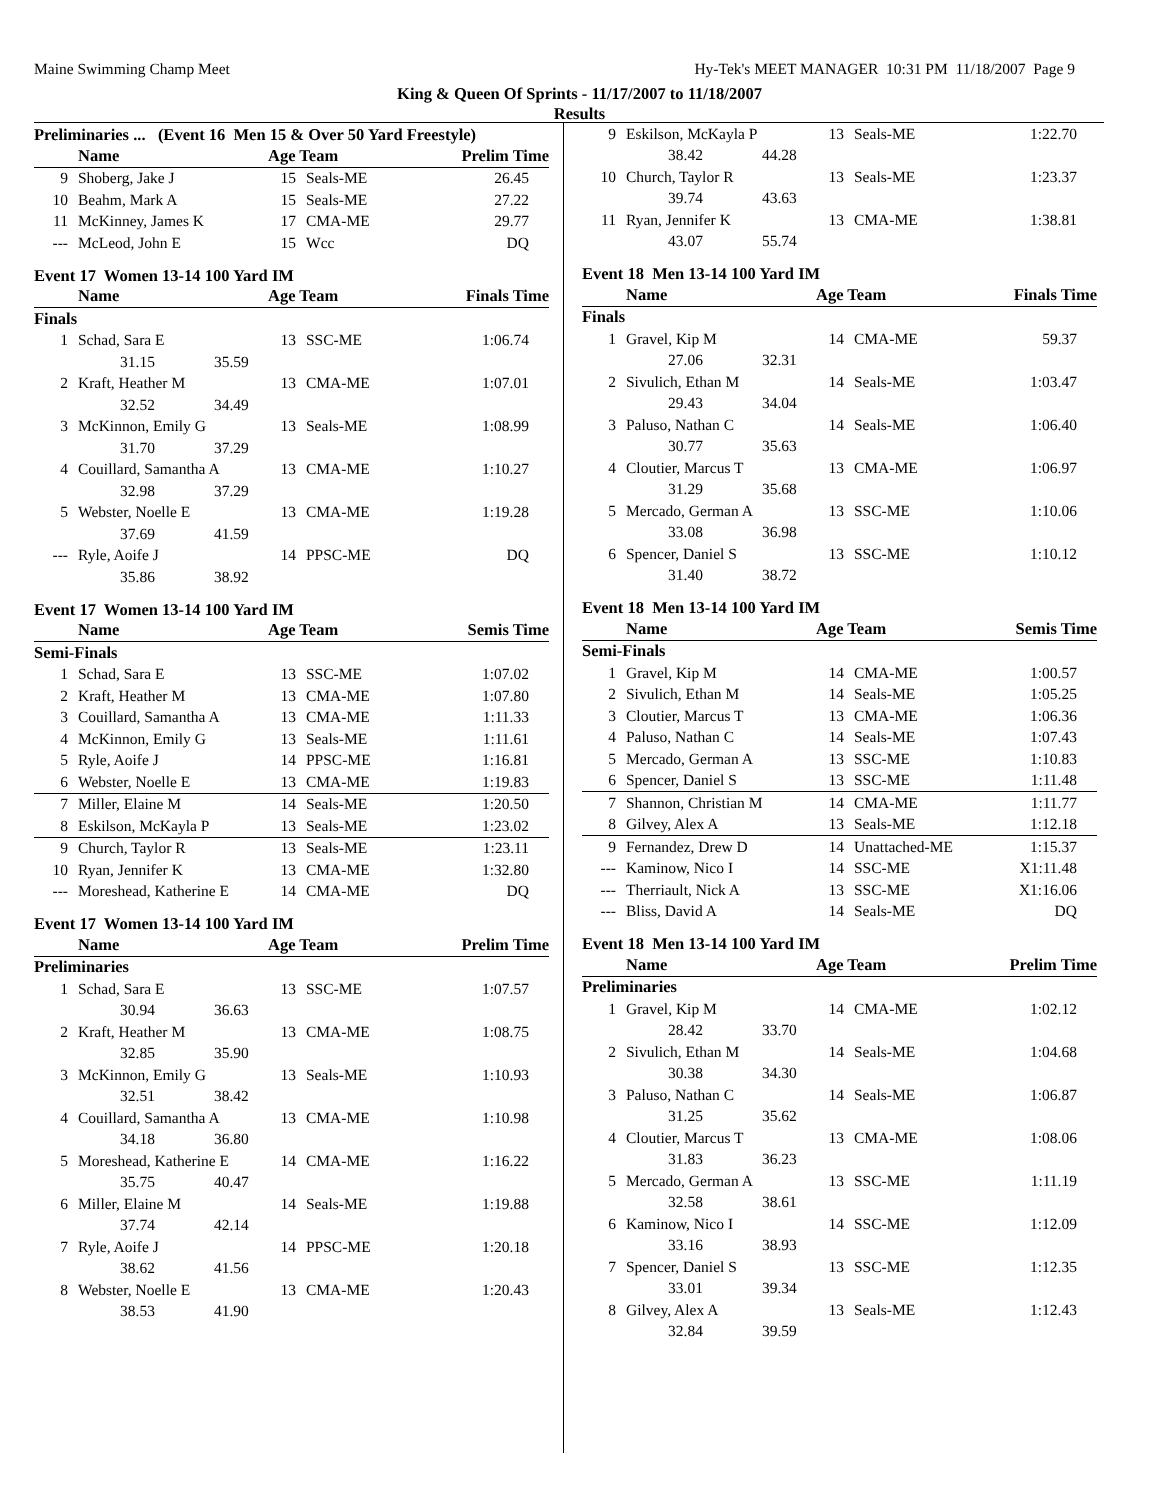Maine Swimming Champ Meet Hy-Tek's MEET MANAGER 10:31 PM 11/18/2007 Page 9
King & Queen Of Sprints - 11/17/2007 to 11/18/2007
Results
Preliminaries ... (Event 16 Men 15 & Over 50 Yard Freestyle)
| | Name | Age Team | | Prelim Time |
| --- | --- | --- | --- | --- |
| 9 | Shoberg, Jake J | 15 | Seals-ME | 26.45 |
| 10 | Beahm, Mark A | 15 | Seals-ME | 27.22 |
| 11 | McKinney, James K | 17 | CMA-ME | 29.77 |
| --- | McLeod, John E | 15 | Wcc | DQ |
Event 17 Women 13-14 100 Yard IM
| | Name | Age Team | | Finals Time |
| --- | --- | --- | --- | --- |
| Finals | | | | |
| 1 | Schad, Sara E | 13 | SSC-ME | 1:06.74 |
| 31.15 35.59 | | | | |
| 2 | Kraft, Heather M | 13 | CMA-ME | 1:07.01 |
| 32.52 34.49 | | | | |
| 3 | McKinnon, Emily G | 13 | Seals-ME | 1:08.99 |
| 31.70 37.29 | | | | |
| 4 | Couillard, Samantha A | 13 | CMA-ME | 1:10.27 |
| 32.98 37.29 | | | | |
| 5 | Webster, Noelle E | 13 | CMA-ME | 1:19.28 |
| 37.69 41.59 | | | | |
| --- | Ryle, Aoife J | 14 | PPSC-ME | DQ |
| 35.86 38.92 | | | | |
Event 17 Women 13-14 100 Yard IM
| | Name | Age Team | | Semis Time |
| --- | --- | --- | --- | --- |
| Semi-Finals | | | | |
| 1 | Schad, Sara E | 13 | SSC-ME | 1:07.02 |
| 2 | Kraft, Heather M | 13 | CMA-ME | 1:07.80 |
| 3 | Couillard, Samantha A | 13 | CMA-ME | 1:11.33 |
| 4 | McKinnon, Emily G | 13 | Seals-ME | 1:11.61 |
| 5 | Ryle, Aoife J | 14 | PPSC-ME | 1:16.81 |
| 6 | Webster, Noelle E | 13 | CMA-ME | 1:19.83 |
| 7 | Miller, Elaine M | 14 | Seals-ME | 1:20.50 |
| 8 | Eskilson, McKayla P | 13 | Seals-ME | 1:23.02 |
| 9 | Church, Taylor R | 13 | Seals-ME | 1:23.11 |
| 10 | Ryan, Jennifer K | 13 | CMA-ME | 1:32.80 |
| --- | Moreshead, Katherine E | 14 | CMA-ME | DQ |
Event 17 Women 13-14 100 Yard IM
| | Name | Age Team | | Prelim Time |
| --- | --- | --- | --- | --- |
| Preliminaries | | | | |
| 1 | Schad, Sara E | 13 | SSC-ME | 1:07.57 |
| 30.94 36.63 | | | | |
| 2 | Kraft, Heather M | 13 | CMA-ME | 1:08.75 |
| 32.85 35.90 | | | | |
| 3 | McKinnon, Emily G | 13 | Seals-ME | 1:10.93 |
| 32.51 38.42 | | | | |
| 4 | Couillard, Samantha A | 13 | CMA-ME | 1:10.98 |
| 34.18 36.80 | | | | |
| 5 | Moreshead, Katherine E | 14 | CMA-ME | 1:16.22 |
| 35.75 40.47 | | | | |
| 6 | Miller, Elaine M | 14 | Seals-ME | 1:19.88 |
| 37.74 42.14 | | | | |
| 7 | Ryle, Aoife J | 14 | PPSC-ME | 1:20.18 |
| 38.62 41.56 | | | | |
| 8 | Webster, Noelle E | 13 | CMA-ME | 1:20.43 |
| 38.53 41.90 | | | | |
| 9 | Eskilson, McKayla P | 13 | Seals-ME | 1:22.70 |
| 38.42 44.28 | | | | |
| 10 | Church, Taylor R | 13 | Seals-ME | 1:23.37 |
| 39.74 43.63 | | | | |
| 11 | Ryan, Jennifer K | 13 | CMA-ME | 1:38.81 |
| 43.07 55.74 | | | | |
Event 18 Men 13-14 100 Yard IM
| | Name | Age Team | | Finals Time |
| --- | --- | --- | --- | --- |
| Finals | | | | |
| 1 | Gravel, Kip M | 14 | CMA-ME | 59.37 |
| 27.06 32.31 | | | | |
| 2 | Sivulich, Ethan M | 14 | Seals-ME | 1:03.47 |
| 29.43 34.04 | | | | |
| 3 | Paluso, Nathan C | 14 | Seals-ME | 1:06.40 |
| 30.77 35.63 | | | | |
| 4 | Cloutier, Marcus T | 13 | CMA-ME | 1:06.97 |
| 31.29 35.68 | | | | |
| 5 | Mercado, German A | 13 | SSC-ME | 1:10.06 |
| 33.08 36.98 | | | | |
| 6 | Spencer, Daniel S | 13 | SSC-ME | 1:10.12 |
| 31.40 38.72 | | | | |
Event 18 Men 13-14 100 Yard IM
| | Name | Age Team | | Semis Time |
| --- | --- | --- | --- | --- |
| Semi-Finals | | | | |
| 1 | Gravel, Kip M | 14 | CMA-ME | 1:00.57 |
| 2 | Sivulich, Ethan M | 14 | Seals-ME | 1:05.25 |
| 3 | Cloutier, Marcus T | 13 | CMA-ME | 1:06.36 |
| 4 | Paluso, Nathan C | 14 | Seals-ME | 1:07.43 |
| 5 | Mercado, German A | 13 | SSC-ME | 1:10.83 |
| 6 | Spencer, Daniel S | 13 | SSC-ME | 1:11.48 |
| 7 | Shannon, Christian M | 14 | CMA-ME | 1:11.77 |
| 8 | Gilvey, Alex A | 13 | Seals-ME | 1:12.18 |
| 9 | Fernandez, Drew D | 14 | Unattached-ME | 1:15.37 |
| --- | Kaminow, Nico I | 14 | SSC-ME | X1:11.48 |
| --- | Therriault, Nick A | 13 | SSC-ME | X1:16.06 |
| --- | Bliss, David A | 14 | Seals-ME | DQ |
Event 18 Men 13-14 100 Yard IM
| | Name | Age Team | | Prelim Time |
| --- | --- | --- | --- | --- |
| Preliminaries | | | | |
| 1 | Gravel, Kip M | 14 | CMA-ME | 1:02.12 |
| 28.42 33.70 | | | | |
| 2 | Sivulich, Ethan M | 14 | Seals-ME | 1:04.68 |
| 30.38 34.30 | | | | |
| 3 | Paluso, Nathan C | 14 | Seals-ME | 1:06.87 |
| 31.25 35.62 | | | | |
| 4 | Cloutier, Marcus T | 13 | CMA-ME | 1:08.06 |
| 31.83 36.23 | | | | |
| 5 | Mercado, German A | 13 | SSC-ME | 1:11.19 |
| 32.58 38.61 | | | | |
| 6 | Kaminow, Nico I | 14 | SSC-ME | 1:12.09 |
| 33.16 38.93 | | | | |
| 7 | Spencer, Daniel S | 13 | SSC-ME | 1:12.35 |
| 33.01 39.34 | | | | |
| 8 | Gilvey, Alex A | 13 | Seals-ME | 1:12.43 |
| 32.84 39.59 | | | | |